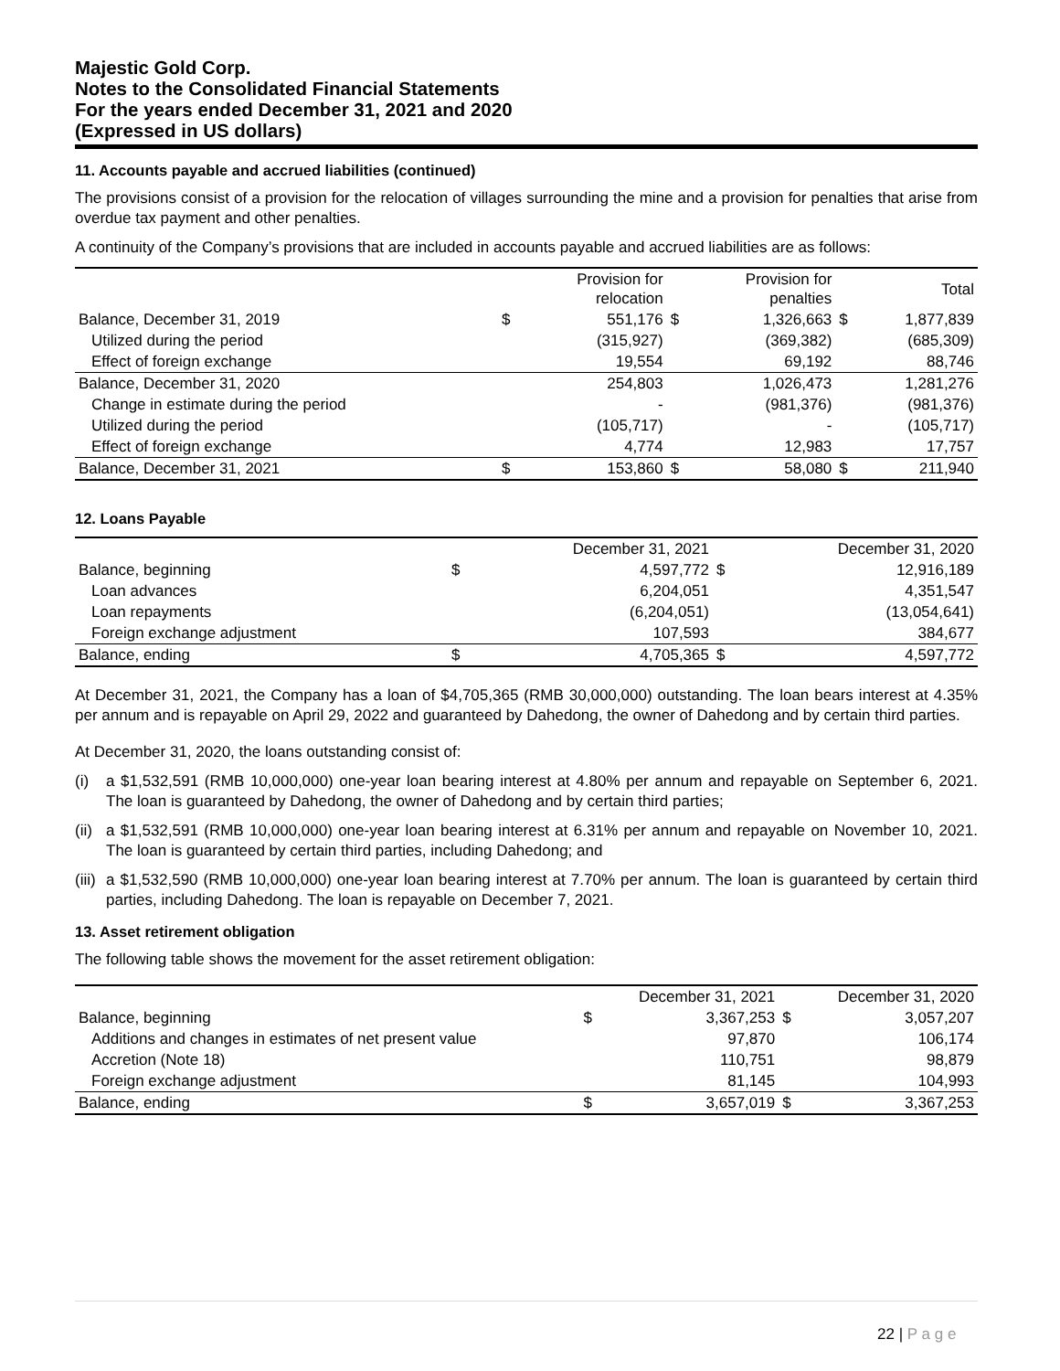Majestic Gold Corp.
Notes to the Consolidated Financial Statements
For the years ended December 31, 2021 and 2020
(Expressed in US dollars)
11. Accounts payable and accrued liabilities (continued)
The provisions consist of a provision for the relocation of villages surrounding the mine and a provision for penalties that arise from overdue tax payment and other penalties.
A continuity of the Company’s provisions that are included in accounts payable and accrued liabilities are as follows:
| | | Provision for relocation | | Provision for penalties | | Total |
| --- | --- | --- | --- | --- | --- | --- |
| Balance, December 31, 2019 | $ | 551,176 | $ | 1,326,663 | $ | 1,877,839 |
| Utilized during the period | | (315,927) | | (369,382) | | (685,309) |
| Effect of foreign exchange | | 19,554 | | 69,192 | | 88,746 |
| Balance, December 31, 2020 | | 254,803 | | 1,026,473 | | 1,281,276 |
| Change in estimate during the period | | - | | (981,376) | | (981,376) |
| Utilized during the period | | (105,717) | | - | | (105,717) |
| Effect of foreign exchange | | 4,774 | | 12,983 | | 17,757 |
| Balance, December 31, 2021 | $ | 153,860 | $ | 58,080 | $ | 211,940 |
12. Loans Payable
| | | December 31, 2021 | | December 31, 2020 |
| --- | --- | --- | --- | --- |
| Balance, beginning | $ | 4,597,772 | $ | 12,916,189 |
| Loan advances | | 6,204,051 | | 4,351,547 |
| Loan repayments | | (6,204,051) | | (13,054,641) |
| Foreign exchange adjustment | | 107,593 | | 384,677 |
| Balance, ending | $ | 4,705,365 | $ | 4,597,772 |
At December 31, 2021, the Company has a loan of $4,705,365 (RMB 30,000,000) outstanding. The loan bears interest at 4.35% per annum and is repayable on April 29, 2022 and guaranteed by Dahedong, the owner of Dahedong and by certain third parties.
At December 31, 2020, the loans outstanding consist of:
(i) a $1,532,591 (RMB 10,000,000) one-year loan bearing interest at 4.80% per annum and repayable on September 6, 2021. The loan is guaranteed by Dahedong, the owner of Dahedong and by certain third parties;
(ii) a $1,532,591 (RMB 10,000,000) one-year loan bearing interest at 6.31% per annum and repayable on November 10, 2021. The loan is guaranteed by certain third parties, including Dahedong; and
(iii) a $1,532,590 (RMB 10,000,000) one-year loan bearing interest at 7.70% per annum. The loan is guaranteed by certain third parties, including Dahedong. The loan is repayable on December 7, 2021.
13. Asset retirement obligation
The following table shows the movement for the asset retirement obligation:
| | | December 31, 2021 | | December 31, 2020 |
| --- | --- | --- | --- | --- |
| Balance, beginning | $ | 3,367,253 | $ | 3,057,207 |
| Additions and changes in estimates of net present value | | 97,870 | | 106,174 |
| Accretion (Note 18) | | 110,751 | | 98,879 |
| Foreign exchange adjustment | | 81,145 | | 104,993 |
| Balance, ending | $ | 3,657,019 | $ | 3,367,253 |
22 | P a g e